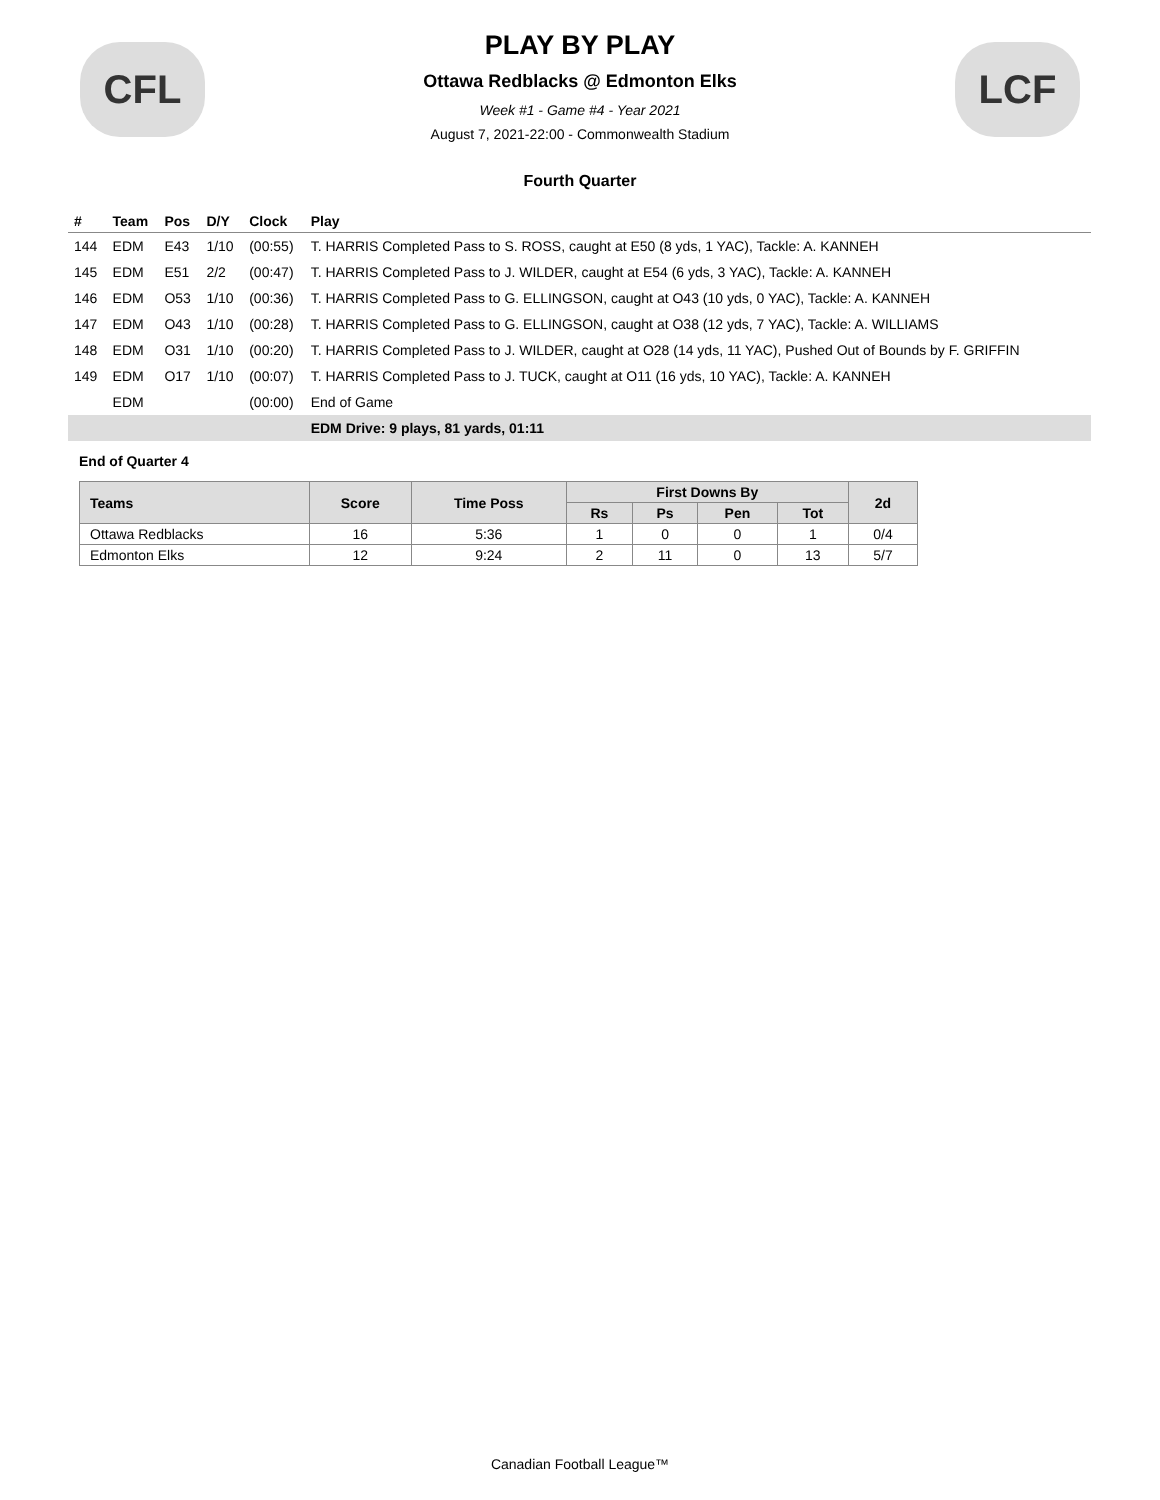CFL
PLAY BY PLAY
Ottawa Redblacks @ Edmonton Elks
Week #1 - Game #4 - Year 2021
August 7, 2021-22:00 - Commonwealth Stadium
LCF
Fourth Quarter
| # | Team | Pos | D/Y | Clock | Play |
| --- | --- | --- | --- | --- | --- |
| 144 | EDM | E43 | 1/10 | (00:55) | T. HARRIS Completed Pass to S. ROSS, caught at E50 (8 yds, 1 YAC), Tackle: A. KANNEH |
| 145 | EDM | E51 | 2/2 | (00:47) | T. HARRIS Completed Pass to J. WILDER, caught at E54 (6 yds, 3 YAC), Tackle: A. KANNEH |
| 146 | EDM | O53 | 1/10 | (00:36) | T. HARRIS Completed Pass to G. ELLINGSON, caught at O43 (10 yds, 0 YAC), Tackle: A. KANNEH |
| 147 | EDM | O43 | 1/10 | (00:28) | T. HARRIS Completed Pass to G. ELLINGSON, caught at O38 (12 yds, 7 YAC), Tackle: A. WILLIAMS |
| 148 | EDM | O31 | 1/10 | (00:20) | T. HARRIS Completed Pass to J. WILDER, caught at O28 (14 yds, 11 YAC), Pushed Out of Bounds by F. GRIFFIN |
| 149 | EDM | O17 | 1/10 | (00:07) | T. HARRIS Completed Pass to J. TUCK, caught at O11 (16 yds, 10 YAC), Tackle: A. KANNEH |
| | EDM | | | (00:00) | End of Game |
| | | | | | EDM Drive: 9 plays, 81 yards, 01:11 |
End of Quarter 4
| Teams | Score | Time Poss | First Downs By | | | | 2d |
| --- | --- | --- | --- | --- | --- | --- | --- |
| | | | Rs | Ps | Pen | Tot | |
| Ottawa Redblacks | 16 | 5:36 | 1 | 0 | 0 | 1 | 0/4 |
| Edmonton Elks | 12 | 9:24 | 2 | 11 | 0 | 13 | 5/7 |
Canadian Football League™